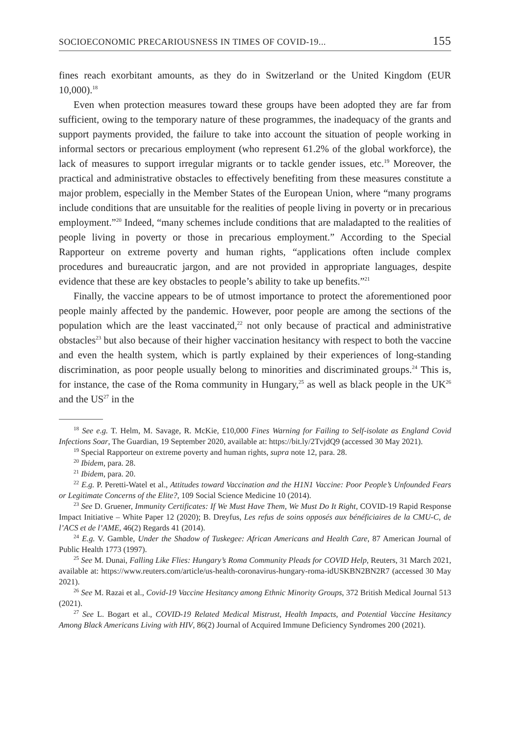SOCIOECONOMIC PRECARIOUSNESS IN TIMES OF COVID-19... 155
fines reach exorbitant amounts, as they do in Switzerland or the United Kingdom (EUR 10,000).<sup>18</sup>
Even when protection measures toward these groups have been adopted they are far from sufficient, owing to the temporary nature of these programmes, the inadequacy of the grants and support payments provided, the failure to take into account the situation of people working in informal sectors or precarious employment (who represent 61.2% of the global workforce), the lack of measures to support irregular migrants or to tackle gender issues, etc.<sup>19</sup> Moreover, the practical and administrative obstacles to effectively benefiting from these measures constitute a major problem, especially in the Member States of the European Union, where “many programs include conditions that are unsuitable for the realities of people living in poverty or in precarious employment.”<sup>20</sup> Indeed, “many schemes include conditions that are maladapted to the realities of people living in poverty or those in precarious employment.” According to the Special Rapporteur on extreme poverty and human rights, “applications often include complex procedures and bureaucratic jargon, and are not provided in appropriate languages, despite evidence that these are key obstacles to people’s ability to take up benefits.”<sup>21</sup>
Finally, the vaccine appears to be of utmost importance to protect the aforementioned poor people mainly affected by the pandemic. However, poor people are among the sections of the population which are the least vaccinated,<sup>22</sup> not only because of practical and administrative obstacles<sup>23</sup> but also because of their higher vaccination hesitancy with respect to both the vaccine and even the health system, which is partly explained by their experiences of long-standing discrimination, as poor people usually belong to minorities and discriminated groups.<sup>24</sup> This is, for instance, the case of the Roma community in Hungary,<sup>25</sup> as well as black people in the UK<sup>26</sup> and the US<sup>27</sup> in the
<sup>18</sup> See e.g. T. Helm, M. Savage, R. McKie, £10,000 Fines Warning for Failing to Self-isolate as England Covid Infections Soar, The Guardian, 19 September 2020, available at: https://bit.ly/2TvjdQ9 (accessed 30 May 2021).
<sup>19</sup> Special Rapporteur on extreme poverty and human rights, supra note 12, para. 28.
<sup>20</sup> Ibidem, para. 28.
<sup>21</sup> Ibidem, para. 20.
<sup>22</sup> E.g. P. Peretti-Watel et al., Attitudes toward Vaccination and the H1N1 Vaccine: Poor People’s Unfounded Fears or Legitimate Concerns of the Elite?, 109 Social Science Medicine 10 (2014).
<sup>23</sup> See D. Gruener, Immunity Certificates: If We Must Have Them, We Must Do It Right, COVID-19 Rapid Response Impact Initiative – White Paper 12 (2020); B. Dreyfus, Les refus de soins opposés aux bénéficiaires de la CMU-C, de l’ACS et de l’AME, 46(2) Regards 41 (2014).
<sup>24</sup> E.g. V. Gamble, Under the Shadow of Tuskegee: African Americans and Health Care, 87 American Journal of Public Health 1773 (1997).
<sup>25</sup> See M. Dunai, Falling Like Flies: Hungary’s Roma Community Pleads for COVID Help, Reuters, 31 March 2021, available at: https://www.reuters.com/article/us-health-coronavirus-hungary-roma-idUSKBN2BN2R7 (accessed 30 May 2021).
<sup>26</sup> See M. Razai et al., Covid-19 Vaccine Hesitancy among Ethnic Minority Groups, 372 British Medical Journal 513 (2021).
<sup>27</sup> See L. Bogart et al., COVID-19 Related Medical Mistrust, Health Impacts, and Potential Vaccine Hesitancy Among Black Americans Living with HIV, 86(2) Journal of Acquired Immune Deficiency Syndromes 200 (2021).